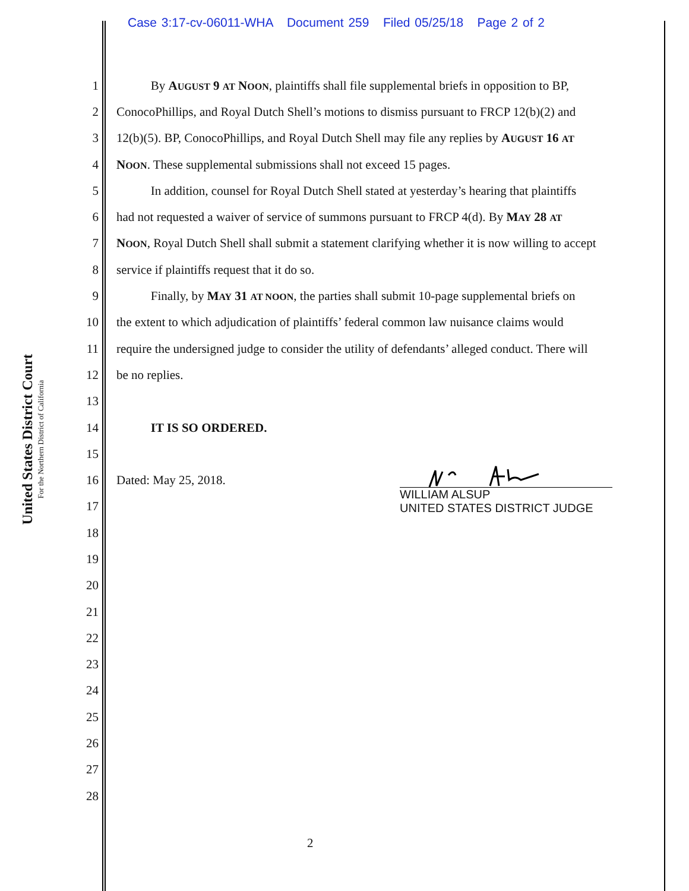Case 3:17-cv-06011-WHA Document 259 Filed 05/25/18 Page 2 of 2
United States District Court
For the Northern District of California
1 By AUGUST 9 AT NOON, plaintiffs shall file supplemental briefs in opposition to BP,
2 ConocoPhillips, and Royal Dutch Shell’s motions to dismiss pursuant to FRCP 12(b)(2) and
3 12(b)(5). BP, ConocoPhillips, and Royal Dutch Shell may file any replies by AUGUST 16 AT
4 NOON. These supplemental submissions shall not exceed 15 pages.
5 In addition, counsel for Royal Dutch Shell stated at yesterday’s hearing that plaintiffs
6 had not requested a waiver of service of summons pursuant to FRCP 4(d). By MAY 28 AT
7 NOON, Royal Dutch Shell shall submit a statement clarifying whether it is now willing to accept
8 service if plaintiffs request that it do so.
9 Finally, by MAY 31 AT NOON, the parties shall submit 10-page supplemental briefs on
10 the extent to which adjudication of plaintiffs’ federal common law nuisance claims would
11 require the undersigned judge to consider the utility of defendants’ alleged conduct. There will
12 be no replies.
13
14 IT IS SO ORDERED.
15
16 Dated: May 25, 2018.
17
18
19
20
21
22
23
24
25
26
27
28
WILLIAM ALSUP
UNITED STATES DISTRICT JUDGE
2